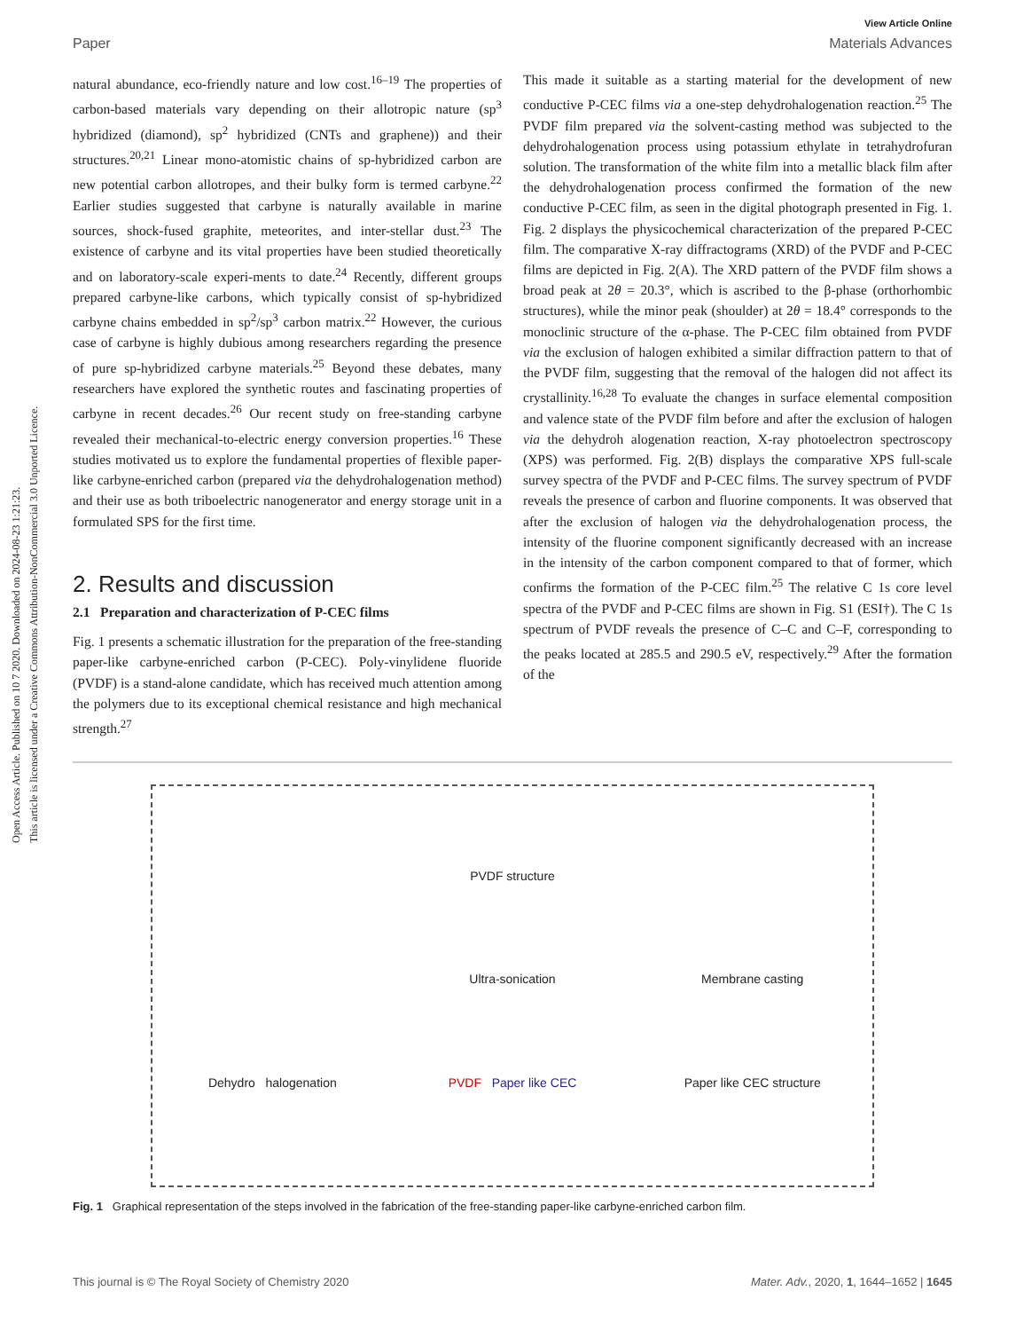Open Access Article. Published on 10 7 2020. Downloaded on 2024-08-23 1:21:23.
This article is licensed under a Creative Commons Attribution-NonCommercial 3.0 Unported Licence.
View Article Online
Paper Materials Advances
natural abundance, eco-friendly nature and low cost.<sup>16–19</sup> The properties of carbon-based materials vary depending on their allotropic nature (sp<sup>3</sup> hybridized (diamond), sp<sup>2</sup> hybridized (CNTs and graphene)) and their structures.<sup>20,21</sup> Linear mono-atomistic chains of sp-hybridized carbon are new potential carbon allotropes, and their bulky form is termed carbyne.<sup>22</sup> Earlier studies suggested that carbyne is naturally available in marine sources, shock-fused graphite, meteorites, and inter-stellar dust.<sup>23</sup> The existence of carbyne and its vital properties have been studied theoretically and on laboratory-scale experi-ments to date.<sup>24</sup> Recently, different groups prepared carbyne-like carbons, which typically consist of sp-hybridized carbyne chains embedded in sp<sup>2</sup>/sp<sup>3</sup> carbon matrix.<sup>22</sup> However, the curious case of carbyne is highly dubious among researchers regarding the presence of pure sp-hybridized carbyne materials.<sup>25</sup> Beyond these debates, many researchers have explored the synthetic routes and fascinating properties of carbyne in recent decades.<sup>26</sup> Our recent study on free-standing carbyne revealed their mechanical-to-electric energy conversion properties.<sup>16</sup> These studies motivated us to explore the fundamental properties of flexible paper-like carbyne-enriched carbon (prepared via the dehydrohalogenation method) and their use as both triboelectric nanogenerator and energy storage unit in a formulated SPS for the first time.
2. Results and discussion
2.1 Preparation and characterization of P-CEC films
Fig. 1 presents a schematic illustration for the preparation of the free-standing paper-like carbyne-enriched carbon (P-CEC). Poly-vinylidene fluoride (PVDF) is a stand-alone candidate, which has received much attention among the polymers due to its exceptional chemical resistance and high mechanical strength.<sup>27</sup>
This made it suitable as a starting material for the development of new conductive P-CEC films via a one-step dehydrohalogenation reaction.<sup>25</sup> The PVDF film prepared via the solvent-casting method was subjected to the dehydrohalogenation process using potassium ethylate in tetrahydrofuran solution. The transformation of the white film into a metallic black film after the dehydrohalogenation process confirmed the formation of the new conductive P-CEC film, as seen in the digital photograph presented in Fig. 1. Fig. 2 displays the physicochemical characterization of the prepared P-CEC film. The comparative X-ray diffractograms (XRD) of the PVDF and P-CEC films are depicted in Fig. 2(A). The XRD pattern of the PVDF film shows a broad peak at 2θ = 20.3°, which is ascribed to the β-phase (orthorhombic structures), while the minor peak (shoulder) at 2θ = 18.4° corresponds to the monoclinic structure of the α-phase. The P-CEC film obtained from PVDF via the exclusion of halogen exhibited a similar diffraction pattern to that of the PVDF film, suggesting that the removal of the halogen did not affect its crystallinity.<sup>16,28</sup> To evaluate the changes in surface elemental composition and valence state of the PVDF film before and after the exclusion of halogen via the dehydroh alogenation reaction, X-ray photoelectron spectroscopy (XPS) was performed. Fig. 2(B) displays the comparative XPS full-scale survey spectra of the PVDF and P-CEC films. The survey spectrum of PVDF reveals the presence of carbon and fluorine components. It was observed that after the exclusion of halogen via the dehydrohalogenation process, the intensity of the fluorine component significantly decreased with an increase in the intensity of the carbon component compared to that of former, which confirms the formation of the P-CEC film.<sup>25</sup> The relative C 1s core level spectra of the PVDF and P-CEC films are shown in Fig. S1 (ESI†). The C 1s spectrum of PVDF reveals the presence of C–C and C–F, corresponding to the peaks located at 285.5 and 290.5 eV, respectively.<sup>29</sup> After the formation of the
PVDF structure
Ultra-sonication
Membrane casting
Dehydro halogenation
PVDF Paper like CEC
Paper like CEC structure
Fig. 1 Graphical representation of the steps involved in the fabrication of the free-standing paper-like carbyne-enriched carbon film.
This journal is © The Royal Society of Chemistry 2020 Mater. Adv., 2020, 1, 1644–1652 | 1645